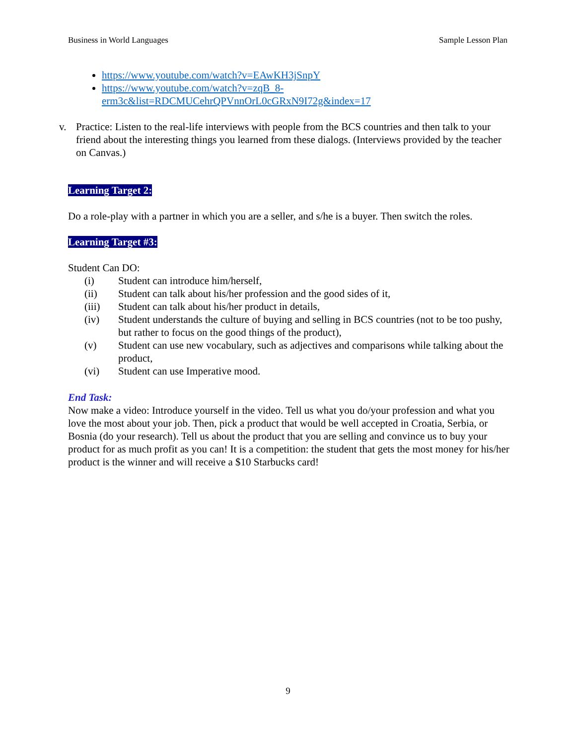Business in World Languages Sample Lesson Plan
https://www.youtube.com/watch?v=EAwKH3jSnpY
https://www.youtube.com/watch?v=zqB_8-
erm3c&list=RDCMUCehrQPVnnOrL0cGRxN9I72g&index=17
v. Practice: Listen to the real-life interviews with people from the BCS countries and then talk to your friend about the interesting things you learned from these dialogs. (Interviews provided by the teacher on Canvas.)
Learning Target 2:
Do a role-play with a partner in which you are a seller, and s/he is a buyer. Then switch the roles.
Learning Target #3:
Student Can DO:
(i) Student can introduce him/herself,
(ii) Student can talk about his/her profession and the good sides of it,
(iii) Student can talk about his/her product in details,
(iv) Student understands the culture of buying and selling in BCS countries (not to be too pushy, but rather to focus on the good things of the product),
(v) Student can use new vocabulary, such as adjectives and comparisons while talking about the product,
(vi) Student can use Imperative mood.
End Task:
Now make a video: Introduce yourself in the video. Tell us what you do/your profession and what you love the most about your job. Then, pick a product that would be well accepted in Croatia, Serbia, or Bosnia (do your research). Tell us about the product that you are selling and convince us to buy your product for as much profit as you can! It is a competition: the student that gets the most money for his/her product is the winner and will receive a $10 Starbucks card!
9